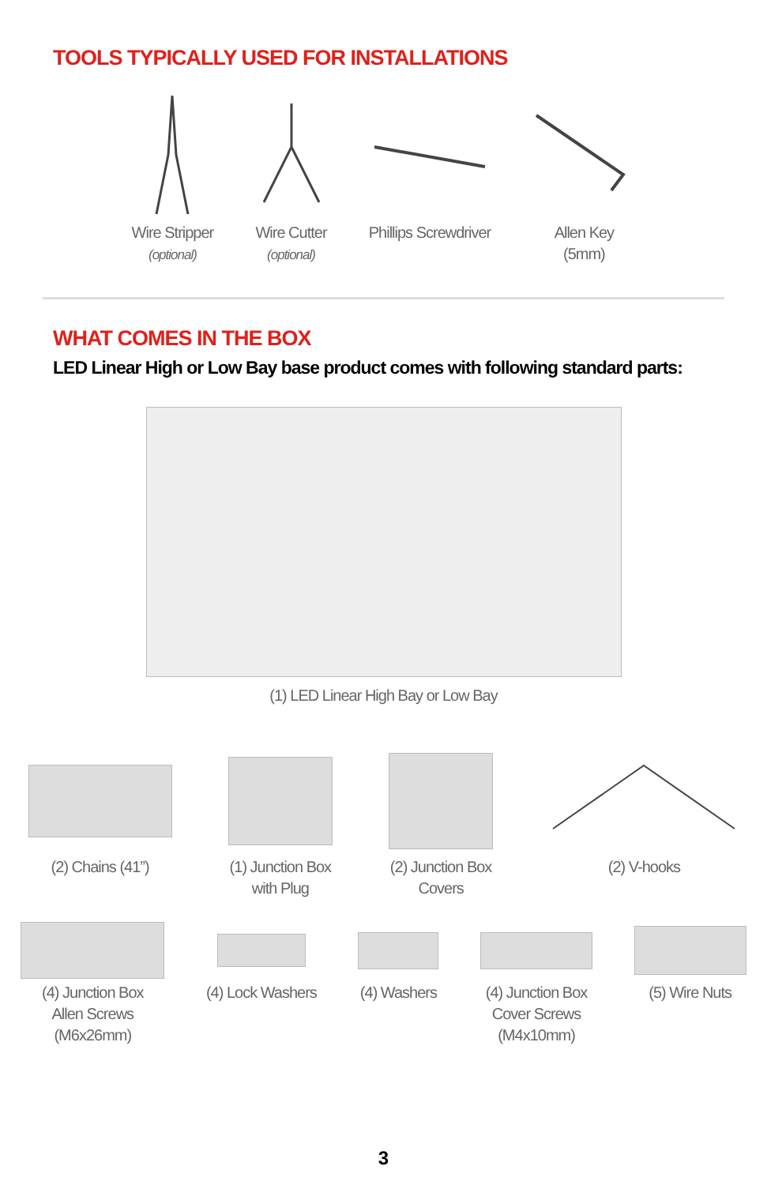TOOLS TYPICALLY USED FOR INSTALLATIONS
Wire Stripper
(optional)
Wire Cutter
(optional)
Phillips Screwdriver Allen Key
(5mm)
WHAT COMES IN THE BOX
LED Linear High or Low Bay base product comes with following standard parts:
(1) LED Linear High Bay or Low Bay
(2) Chains (41”) (1) Junction Box
with Plug
(2) Junction Box
Covers
(2) V-hooks
(4) Junction Box
Allen Screws
(M6x26mm)
(4) Lock Washers (4) Washers (4) Junction Box
Cover Screws
(M4x10mm)
(5) Wire Nuts
3